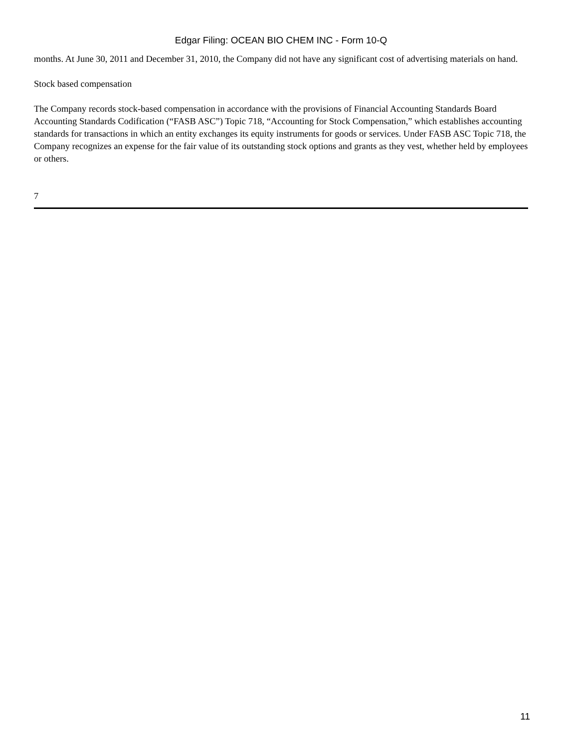Edgar Filing: OCEAN BIO CHEM INC - Form 10-Q
months. At June 30, 2011 and December 31, 2010, the Company did not have any significant cost of advertising materials on hand.
Stock based compensation
The Company records stock-based compensation in accordance with the provisions of Financial Accounting Standards Board Accounting Standards Codification (“FASB ASC”) Topic 718, “Accounting for Stock Compensation,” which establishes accounting standards for transactions in which an entity exchanges its equity instruments for goods or services. Under FASB ASC Topic 718, the Company recognizes an expense for the fair value of its outstanding stock options and grants as they vest, whether held by employees or others.
7
11